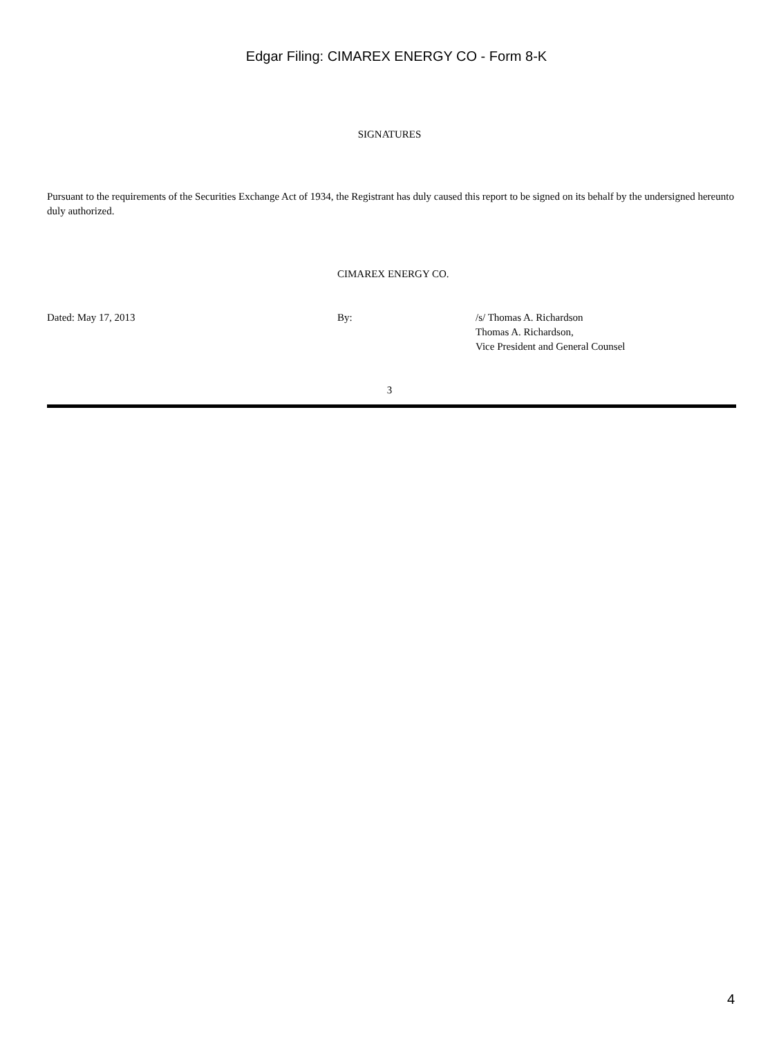Edgar Filing: CIMAREX ENERGY CO - Form 8-K
SIGNATURES
Pursuant to the requirements of the Securities Exchange Act of 1934, the Registrant has duly caused this report to be signed on its behalf by the undersigned hereunto duly authorized.
CIMAREX ENERGY CO.
Dated: May 17, 2013 By: /s/ Thomas A. Richardson
Thomas A. Richardson,
Vice President and General Counsel
3
4